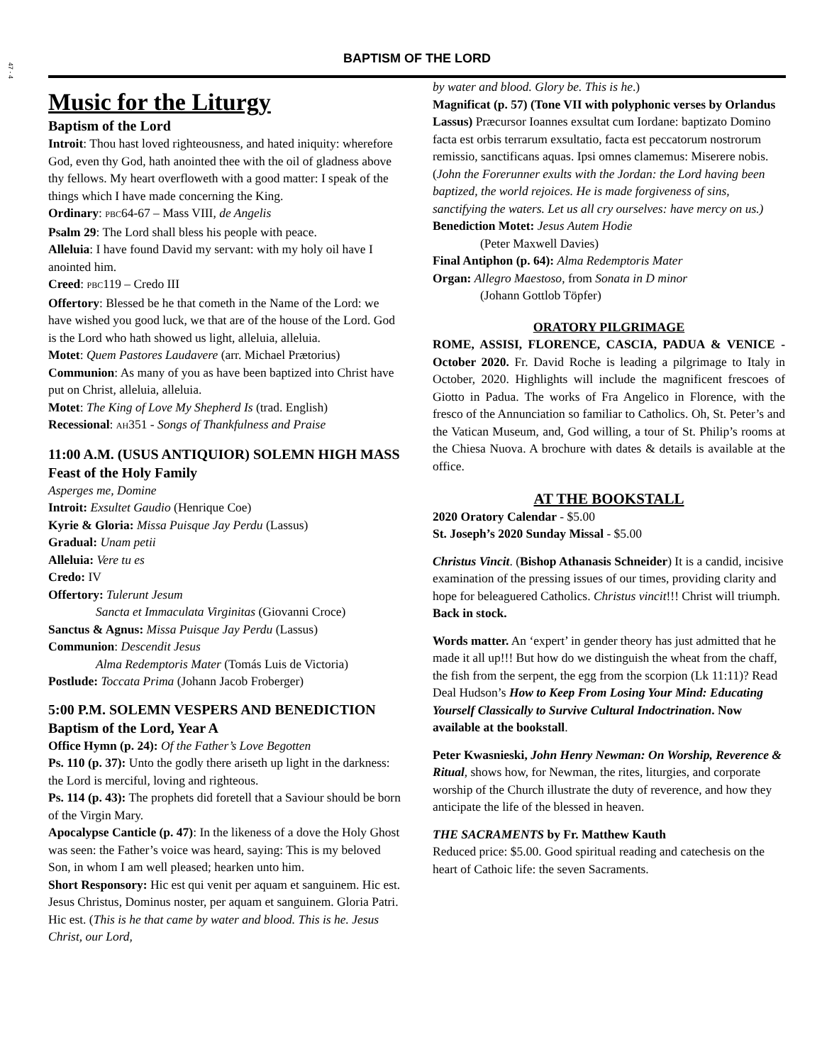47 - 4
BAPTISM OF THE LORD
Music for the Liturgy
Baptism of the Lord
Introit: Thou hast loved righteousness, and hated iniquity: wherefore God, even thy God, hath anointed thee with the oil of gladness above thy fellows. My heart overfloweth with a good matter: I speak of the things which I have made concerning the King.
Ordinary: PBC64-67 – Mass VIII, de Angelis
Psalm 29: The Lord shall bless his people with peace.
Alleluia: I have found David my servant: with my holy oil have I anointed him.
Creed: PBC119 – Credo III
Offertory: Blessed be he that cometh in the Name of the Lord: we have wished you good luck, we that are of the house of the Lord. God is the Lord who hath showed us light, alleluia, alleluia.
Motet: Quem Pastores Laudavere (arr. Michael Prætorius)
Communion: As many of you as have been baptized into Christ have put on Christ, alleluia, alleluia.
Motet: The King of Love My Shepherd Is (trad. English)
Recessional: AH351 - Songs of Thankfulness and Praise
11:00 A.M. (USUS ANTIQUIOR) SOLEMN HIGH MASS
Feast of the Holy Family
Asperges me, Domine
Introit: Exsultet Gaudio (Henrique Coe)
Kyrie & Gloria: Missa Puisque Jay Perdu (Lassus)
Gradual: Unam petii
Alleluia: Vere tu es
Credo: IV
Offertory: Tulerunt Jesum
Sancta et Immaculata Virginitas (Giovanni Croce)
Sanctus & Agnus: Missa Puisque Jay Perdu (Lassus)
Communion: Descendit Jesus
Alma Redemptoris Mater (Tomás Luis de Victoria)
Postlude: Toccata Prima (Johann Jacob Froberger)
5:00 P.M. SOLEMN VESPERS AND BENEDICTION
Baptism of the Lord, Year A
Office Hymn (p. 24): Of the Father’s Love Begotten
Ps. 110 (p. 37): Unto the godly there ariseth up light in the darkness: the Lord is merciful, loving and righteous.
Ps. 114 (p. 43): The prophets did foretell that a Saviour should be born of the Virgin Mary.
Apocalypse Canticle (p. 47): In the likeness of a dove the Holy Ghost was seen: the Father’s voice was heard, saying: This is my beloved Son, in whom I am well pleased; hearken unto him.
Short Responsory: Hic est qui venit per aquam et sanguinem. Hic est. Jesus Christus, Dominus noster, per aquam et sanguinem. Gloria Patri. Hic est. (This is he that came by water and blood. This is he. Jesus Christ, our Lord,
by water and blood. Glory be. This is he.)
Magnificat (p. 57) (Tone VII with polyphonic verses by Orlandus Lassus) Præcursor Ioannes exsultat cum Iordane: baptizato Domino facta est orbis terrarum exsultatio, facta est peccatorum nostrorum remissio, sanctificans aquas. Ipsi omnes clamemus: Miserere nobis. (John the Forerunner exults with the Jordan: the Lord having been baptized, the world rejoices. He is made forgiveness of sins, sanctifying the waters. Let us all cry ourselves: have mercy on us.)
Benediction Motet: Jesus Autem Hodie
(Peter Maxwell Davies)
Final Antiphon (p. 64): Alma Redemptoris Mater
Organ: Allegro Maestoso, from Sonata in D minor
(Johann Gottlob Töpfer)
ORATORY PILGRIMAGE
ROME, ASSISI, FLORENCE, CASCIA, PADUA & VENICE - October 2020. Fr. David Roche is leading a pilgrimage to Italy in October, 2020. Highlights will include the magnificent frescoes of Giotto in Padua. The works of Fra Angelico in Florence, with the fresco of the Annunciation so familiar to Catholics. Oh, St. Peter’s and the Vatican Museum, and, God willing, a tour of St. Philip’s rooms at the Chiesa Nuova. A brochure with dates & details is available at the office.
AT THE BOOKSTALL
2020 Oratory Calendar - $5.00
St. Joseph’s 2020 Sunday Missal - $5.00
Christus Vincit. (Bishop Athanasis Schneider) It is a candid, incisive examination of the pressing issues of our times, providing clarity and hope for beleaguered Catholics. Christus vincit!!! Christ will triumph.
Back in stock.
Words matter. An ‘expert’ in gender theory has just admitted that he made it all up!!! But how do we distinguish the wheat from the chaff, the fish from the serpent, the egg from the scorpion (Lk 11:11)? Read Deal Hudson’s How to Keep From Losing Your Mind: Educating Yourself Classically to Survive Cultural Indoctrination. Now available at the bookstall.
Peter Kwasnieski, John Henry Newman: On Worship, Reverence & Ritual, shows how, for Newman, the rites, liturgies, and corporate worship of the Church illustrate the duty of reverence, and how they anticipate the life of the blessed in heaven.
THE SACRAMENTS by Fr. Matthew Kauth
Reduced price: $5.00. Good spiritual reading and catechesis on the heart of Cathoic life: the seven Sacraments.